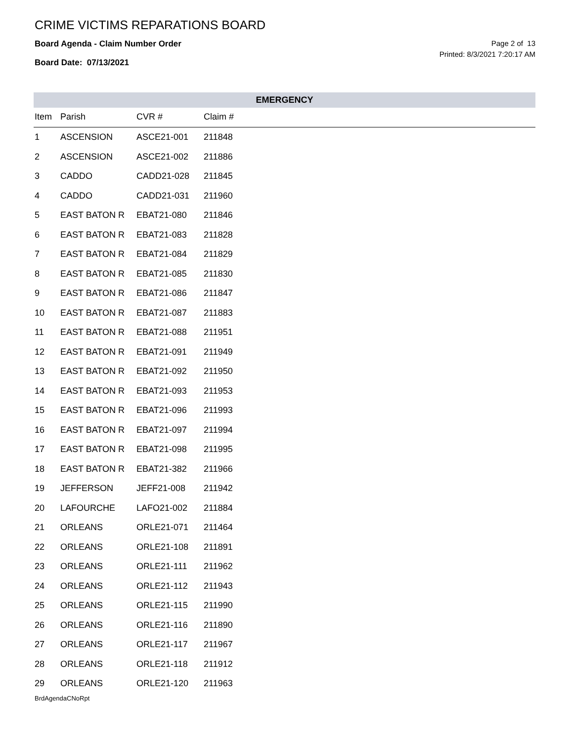CRIME VICTIMS REPARATIONS BOARD
Board Agenda - Claim Number Order
Board Date: 07/13/2021
Page 2 of 13
Printed: 8/3/2021 7:20:17 AM
EMERGENCY
| Item | Parish | CVR # | Claim # |
| --- | --- | --- | --- |
| 1 | ASCENSION | ASCE21-001 | 211848 |
| 2 | ASCENSION | ASCE21-002 | 211886 |
| 3 | CADDO | CADD21-028 | 211845 |
| 4 | CADDO | CADD21-031 | 211960 |
| 5 | EAST BATON R | EBAT21-080 | 211846 |
| 6 | EAST BATON R | EBAT21-083 | 211828 |
| 7 | EAST BATON R | EBAT21-084 | 211829 |
| 8 | EAST BATON R | EBAT21-085 | 211830 |
| 9 | EAST BATON R | EBAT21-086 | 211847 |
| 10 | EAST BATON R | EBAT21-087 | 211883 |
| 11 | EAST BATON R | EBAT21-088 | 211951 |
| 12 | EAST BATON R | EBAT21-091 | 211949 |
| 13 | EAST BATON R | EBAT21-092 | 211950 |
| 14 | EAST BATON R | EBAT21-093 | 211953 |
| 15 | EAST BATON R | EBAT21-096 | 211993 |
| 16 | EAST BATON R | EBAT21-097 | 211994 |
| 17 | EAST BATON R | EBAT21-098 | 211995 |
| 18 | EAST BATON R | EBAT21-382 | 211966 |
| 19 | JEFFERSON | JEFF21-008 | 211942 |
| 20 | LAFOURCHE | LAFO21-002 | 211884 |
| 21 | ORLEANS | ORLE21-071 | 211464 |
| 22 | ORLEANS | ORLE21-108 | 211891 |
| 23 | ORLEANS | ORLE21-111 | 211962 |
| 24 | ORLEANS | ORLE21-112 | 211943 |
| 25 | ORLEANS | ORLE21-115 | 211990 |
| 26 | ORLEANS | ORLE21-116 | 211890 |
| 27 | ORLEANS | ORLE21-117 | 211967 |
| 28 | ORLEANS | ORLE21-118 | 211912 |
| 29 | ORLEANS | ORLE21-120 | 211963 |
BrdAgendaCNoRpt